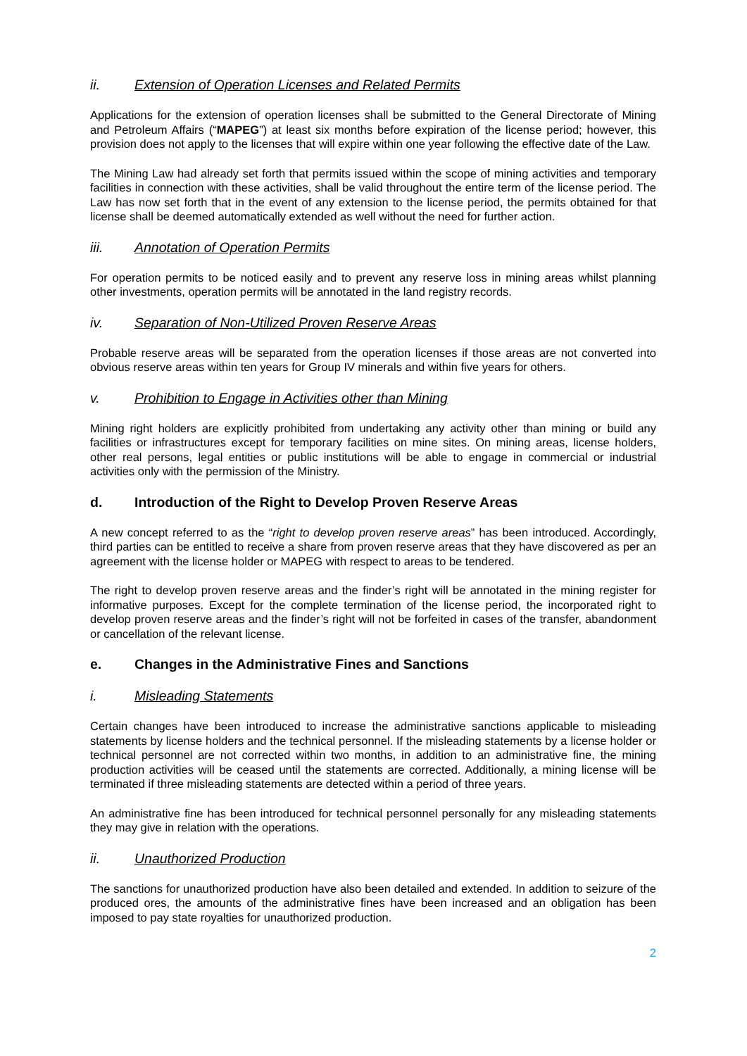ii. Extension of Operation Licenses and Related Permits
Applications for the extension of operation licenses shall be submitted to the General Directorate of Mining and Petroleum Affairs (“MAPEG”) at least six months before expiration of the license period; however, this provision does not apply to the licenses that will expire within one year following the effective date of the Law.
The Mining Law had already set forth that permits issued within the scope of mining activities and temporary facilities in connection with these activities, shall be valid throughout the entire term of the license period. The Law has now set forth that in the event of any extension to the license period, the permits obtained for that license shall be deemed automatically extended as well without the need for further action.
iii. Annotation of Operation Permits
For operation permits to be noticed easily and to prevent any reserve loss in mining areas whilst planning other investments, operation permits will be annotated in the land registry records.
iv. Separation of Non-Utilized Proven Reserve Areas
Probable reserve areas will be separated from the operation licenses if those areas are not converted into obvious reserve areas within ten years for Group IV minerals and within five years for others.
v. Prohibition to Engage in Activities other than Mining
Mining right holders are explicitly prohibited from undertaking any activity other than mining or build any facilities or infrastructures except for temporary facilities on mine sites. On mining areas, license holders, other real persons, legal entities or public institutions will be able to engage in commercial or industrial activities only with the permission of the Ministry.
d. Introduction of the Right to Develop Proven Reserve Areas
A new concept referred to as the “right to develop proven reserve areas” has been introduced. Accordingly, third parties can be entitled to receive a share from proven reserve areas that they have discovered as per an agreement with the license holder or MAPEG with respect to areas to be tendered.
The right to develop proven reserve areas and the finder’s right will be annotated in the mining register for informative purposes. Except for the complete termination of the license period, the incorporated right to develop proven reserve areas and the finder’s right will not be forfeited in cases of the transfer, abandonment or cancellation of the relevant license.
e. Changes in the Administrative Fines and Sanctions
i. Misleading Statements
Certain changes have been introduced to increase the administrative sanctions applicable to misleading statements by license holders and the technical personnel. If the misleading statements by a license holder or technical personnel are not corrected within two months, in addition to an administrative fine, the mining production activities will be ceased until the statements are corrected. Additionally, a mining license will be terminated if three misleading statements are detected within a period of three years.
An administrative fine has been introduced for technical personnel personally for any misleading statements they may give in relation with the operations.
ii. Unauthorized Production
The sanctions for unauthorized production have also been detailed and extended. In addition to seizure of the produced ores, the amounts of the administrative fines have been increased and an obligation has been imposed to pay state royalties for unauthorized production.
2